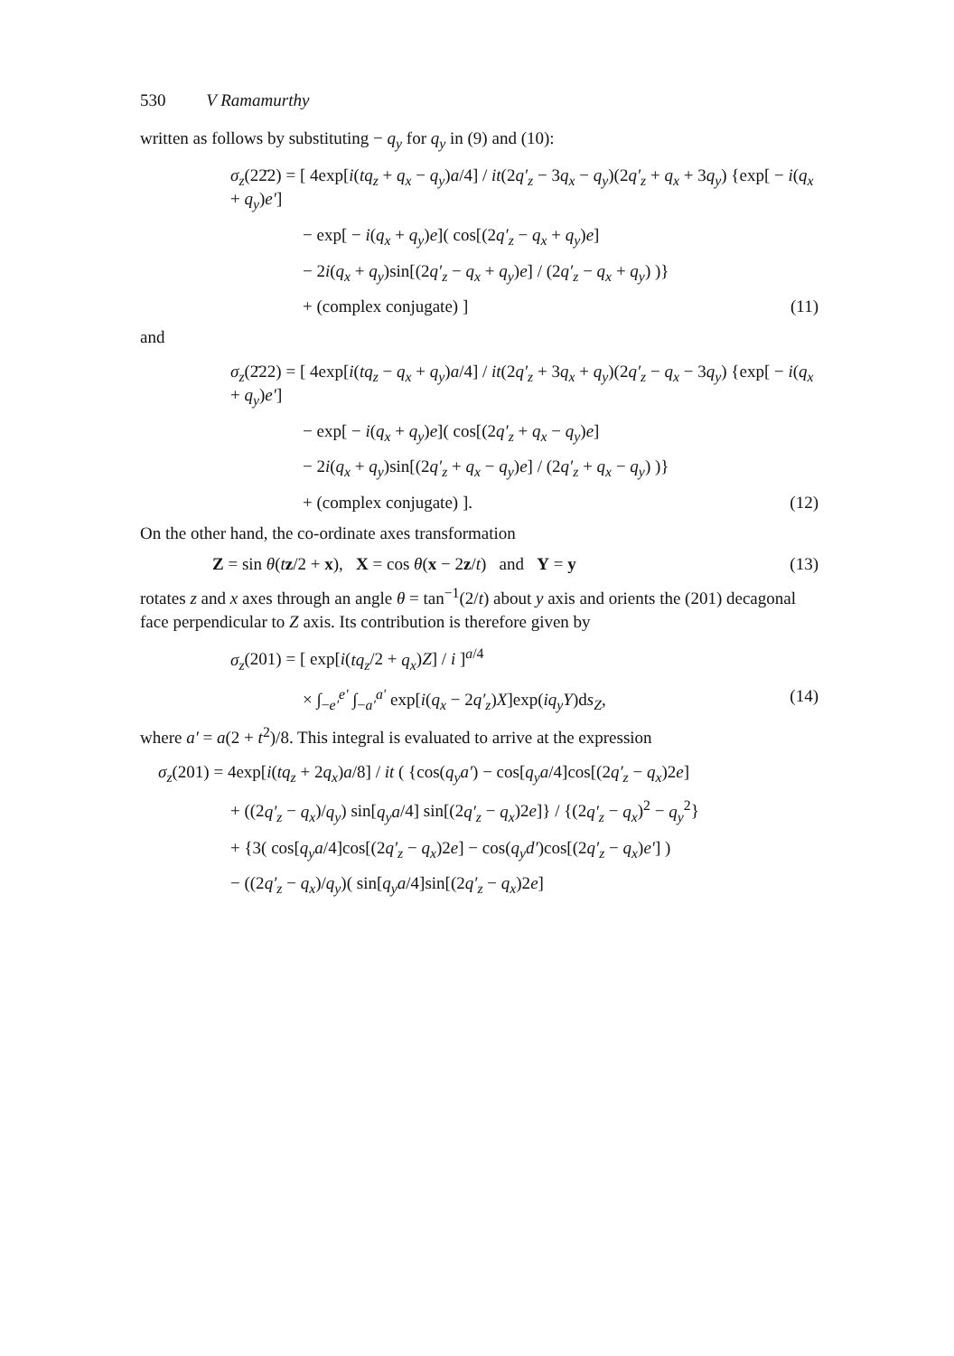530 V Ramamurthy
written as follows by substituting − q<sub>y</sub> for q<sub>y</sub> in (9) and (10):
σ<sub>z</sub>(22̄2) = [ 4exp[i(tq<sub>z</sub> + q<sub>x</sub> − q<sub>y</sub>)a/4] / it(2q′<sub>z</sub> − 3q<sub>x</sub> − q<sub>y</sub>)(2q′<sub>z</sub> + q<sub>x</sub> + 3q<sub>y</sub>) {exp[ − i(q<sub>x</sub> + q<sub>y</sub>)e′]
− exp[ − i(q<sub>x</sub> + q<sub>y</sub>)e]( cos[(2q′<sub>z</sub> − q<sub>x</sub> + q<sub>y</sub>)e]
− 2i(q<sub>x</sub> + q<sub>y</sub>)sin[(2q′<sub>z</sub> − q<sub>x</sub> + q<sub>y</sub>)e] / (2q′<sub>z</sub> − q<sub>x</sub> + q<sub>y</sub>) )}
+ (complex conjugate) ] (11)
and
σ<sub>z</sub>(2̄22) = [ 4exp[i(tq<sub>z</sub> − q<sub>x</sub> + q<sub>y</sub>)a/4] / it(2q′<sub>z</sub> + 3q<sub>x</sub> + q<sub>y</sub>)(2q′<sub>z</sub> − q<sub>x</sub> − 3q<sub>y</sub>) {exp[ − i(q<sub>x</sub> + q<sub>y</sub>)e′]
− exp[ − i(q<sub>x</sub> + q<sub>y</sub>)e]( cos[(2q′<sub>z</sub> + q<sub>x</sub> − q<sub>y</sub>)e]
− 2i(q<sub>x</sub> + q<sub>y</sub>)sin[(2q′<sub>z</sub> + q<sub>x</sub> − q<sub>y</sub>)e] / (2q′<sub>z</sub> + q<sub>x</sub> − q<sub>y</sub>) )}
+ (complex conjugate) ]. (12)
On the other hand, the co-ordinate axes transformation
Z = sin θ(tz/2 + x), X = cos θ(x − 2z/t) and Y = y (13)
rotates z and x axes through an angle θ = tan<sup>−1</sup>(2/t) about y axis and orients the (201) decagonal face perpendicular to Z axis. Its contribution is therefore given by
σ<sub>z</sub>(201) = [ exp[i(tq<sub>z</sub>/2 + q<sub>x</sub>)Z] / i ]<sup>a/4</sup>
× ∫<sub>−e′</sub><sup>e′</sup> ∫<sub>−a′</sub><sup>a′</sup> exp[i(q<sub>x</sub> − 2q′<sub>z</sub>)X]exp(iq<sub>y</sub>Y)ds<sub>Z</sub>, (14)
where a′ = a(2 + t<sup>2</sup>)/8. This integral is evaluated to arrive at the expression
σ<sub>z</sub>(201) = 4exp[i(tq<sub>z</sub> + 2q<sub>x</sub>)a/8] / it ( {cos(q<sub>y</sub>a′) − cos[q<sub>y</sub>a/4]cos[(2q′<sub>z</sub> − q<sub>x</sub>)2e]
+ ((2q′<sub>z</sub> − q<sub>x</sub>)/q<sub>y</sub>) sin[q<sub>y</sub>a/4] sin[(2q′<sub>z</sub> − q<sub>x</sub>)2e]} / {(2q′<sub>z</sub> − q<sub>x</sub>)<sup>2</sup> − q<sub>y</sub><sup>2</sup>}
+ {3( cos[q<sub>y</sub>a/4]cos[(2q′<sub>z</sub> − q<sub>x</sub>)2e] − cos(q<sub>y</sub>d′)cos[(2q′<sub>z</sub> − q<sub>x</sub>)e′] )
− ((2q′<sub>z</sub> − q<sub>x</sub>)/q<sub>y</sub>)( sin[q<sub>y</sub>a/4]sin[(2q′<sub>z</sub> − q<sub>x</sub>)2e]